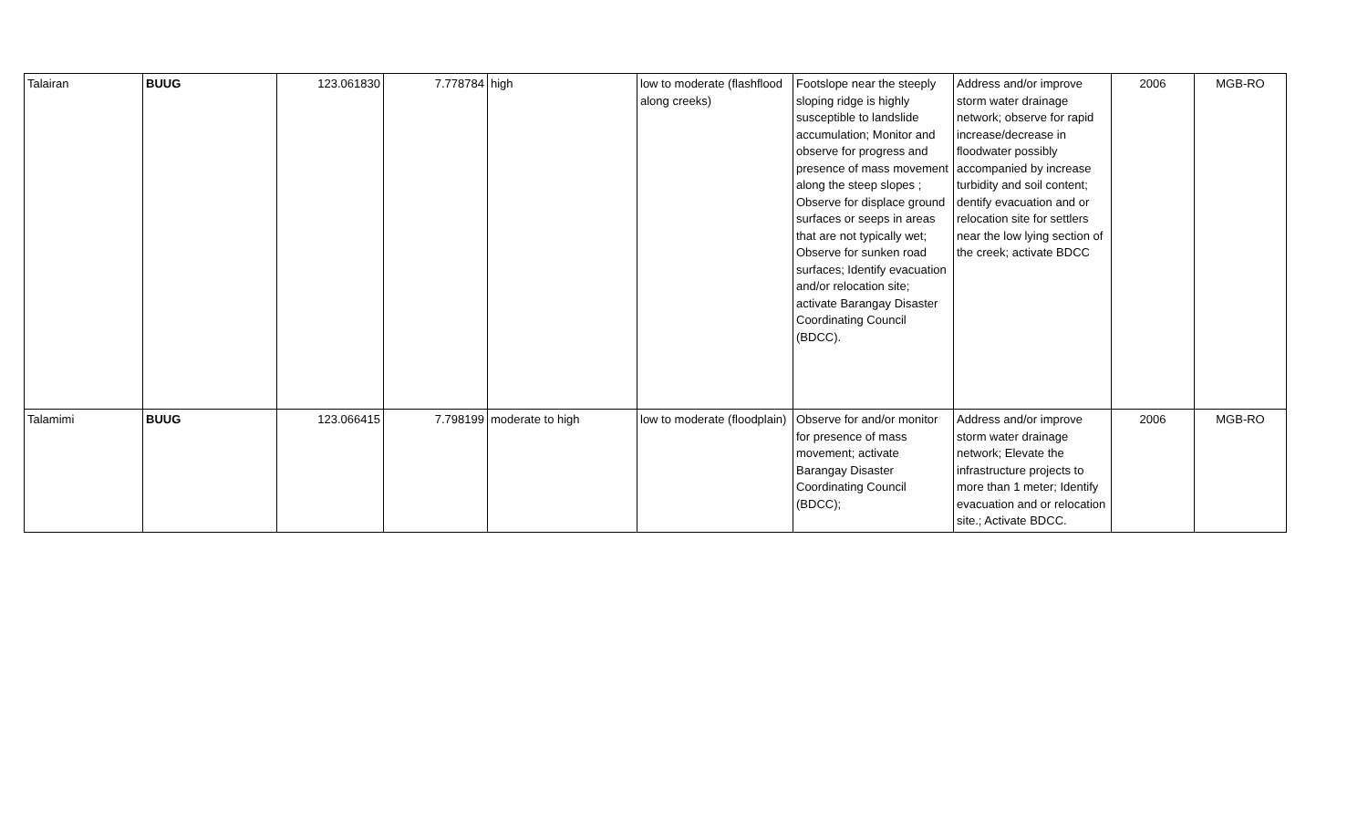| Talairan | BUUG | 123.061830 | 7.778784 | high | low to moderate (flashflood along creeks) | Footslope near the steeply sloping ridge is highly susceptible to landslide accumulation; Monitor and observe for progress and presence of mass movement along the steep slopes ; Observe for displace ground surfaces or seeps in areas that are not typically wet; Observe for sunken road surfaces; Identify evacuation and/or relocation site; activate Barangay Disaster Coordinating Council (BDCC). | Address and/or improve storm water drainage network; observe for rapid increase/decrease in floodwater possibly accompanied by increase turbidity and soil content; dentify evacuation and or relocation site for settlers near the low lying section of the creek; activate BDCC | 2006 | MGB-RO |
| Talamimi | BUUG | 123.066415 | 7.798199 | moderate to high | low to moderate (floodplain) | Observe for and/or monitor for presence of mass movement; activate Barangay Disaster Coordinating Council (BDCC); | Address and/or improve storm water drainage network; Elevate the infrastructure projects to more than 1 meter; Identify evacuation and or relocation site.; Activate BDCC. | 2006 | MGB-RO |